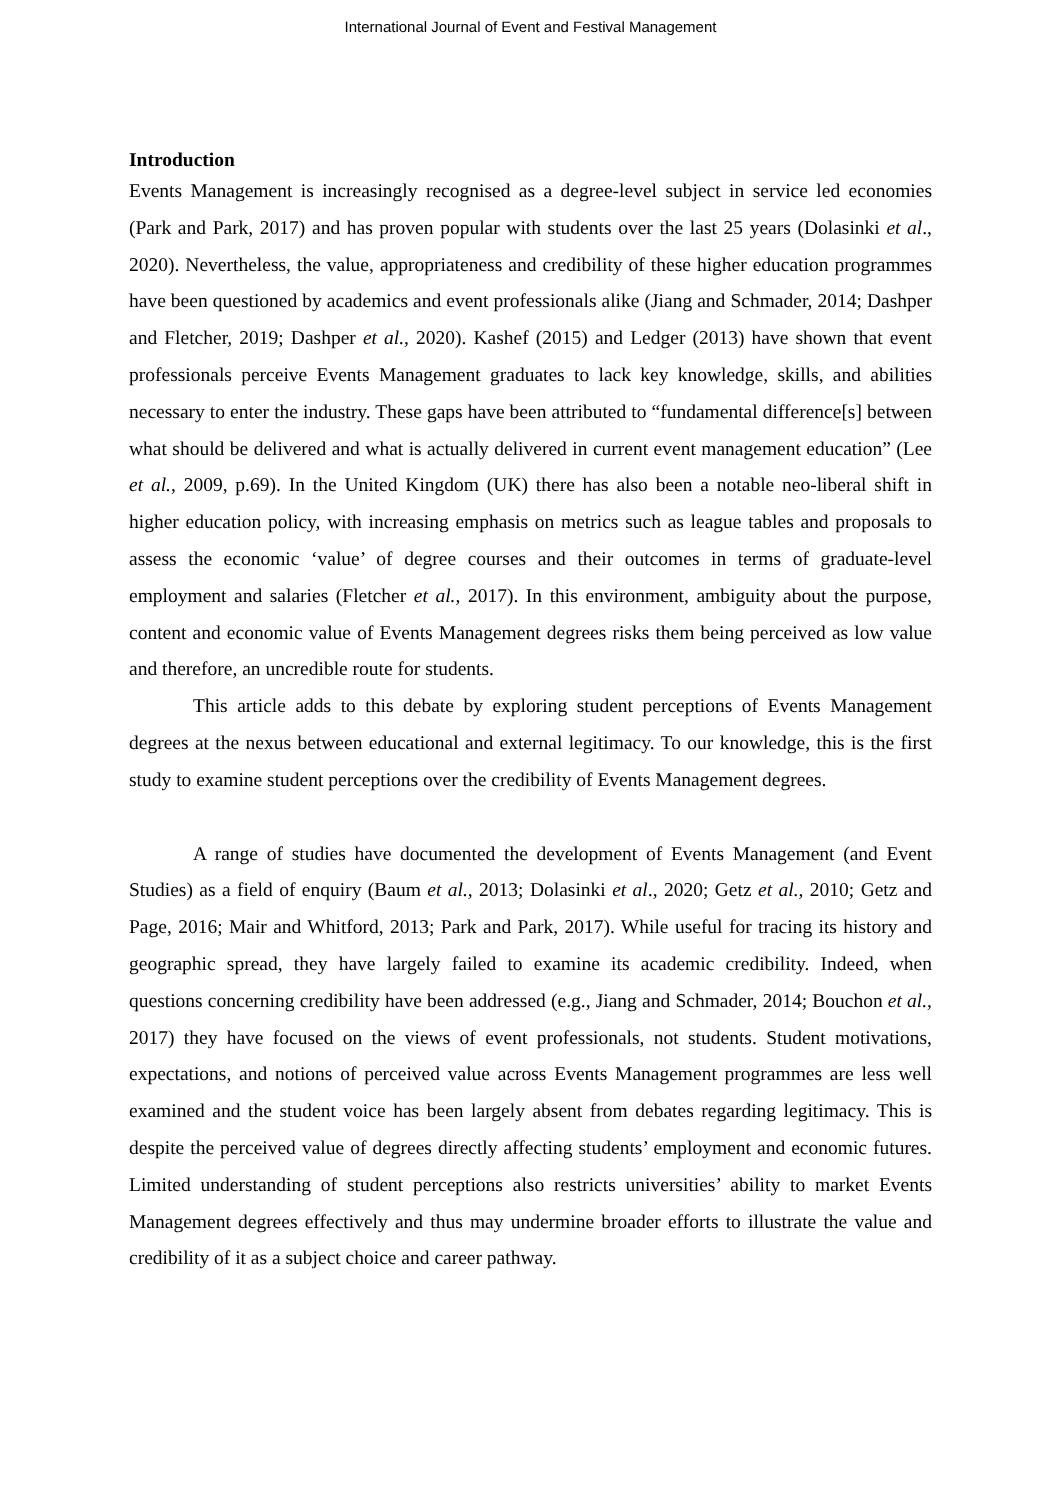International Journal of Event and Festival Management
Introduction
Events Management is increasingly recognised as a degree-level subject in service led economies (Park and Park, 2017) and has proven popular with students over the last 25 years (Dolasinki et al., 2020). Nevertheless, the value, appropriateness and credibility of these higher education programmes have been questioned by academics and event professionals alike (Jiang and Schmader, 2014; Dashper and Fletcher, 2019; Dashper et al., 2020). Kashef (2015) and Ledger (2013) have shown that event professionals perceive Events Management graduates to lack key knowledge, skills, and abilities necessary to enter the industry. These gaps have been attributed to “fundamental difference[s] between what should be delivered and what is actually delivered in current event management education” (Lee et al., 2009, p.69). In the United Kingdom (UK) there has also been a notable neo-liberal shift in higher education policy, with increasing emphasis on metrics such as league tables and proposals to assess the economic ‘value’ of degree courses and their outcomes in terms of graduate-level employment and salaries (Fletcher et al., 2017). In this environment, ambiguity about the purpose, content and economic value of Events Management degrees risks them being perceived as low value and therefore, an uncredible route for students.
This article adds to this debate by exploring student perceptions of Events Management degrees at the nexus between educational and external legitimacy. To our knowledge, this is the first study to examine student perceptions over the credibility of Events Management degrees.
A range of studies have documented the development of Events Management (and Event Studies) as a field of enquiry (Baum et al., 2013; Dolasinki et al., 2020; Getz et al., 2010; Getz and Page, 2016; Mair and Whitford, 2013; Park and Park, 2017). While useful for tracing its history and geographic spread, they have largely failed to examine its academic credibility. Indeed, when questions concerning credibility have been addressed (e.g., Jiang and Schmader, 2014; Bouchon et al., 2017) they have focused on the views of event professionals, not students. Student motivations, expectations, and notions of perceived value across Events Management programmes are less well examined and the student voice has been largely absent from debates regarding legitimacy. This is despite the perceived value of degrees directly affecting students’ employment and economic futures. Limited understanding of student perceptions also restricts universities’ ability to market Events Management degrees effectively and thus may undermine broader efforts to illustrate the value and credibility of it as a subject choice and career pathway.